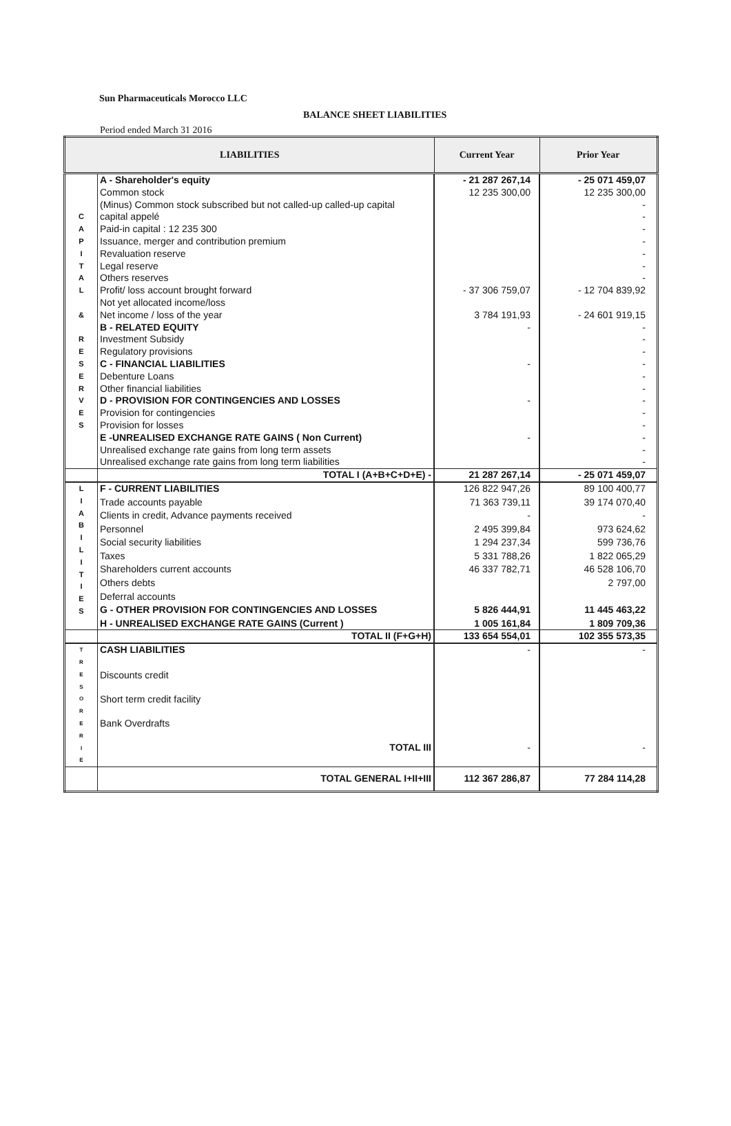Sun Pharmaceuticals Morocco LLC
BALANCE SHEET LIABILITIES
Period ended March 31 2016
| LIABILITIES | | Current Year | Prior Year |
| --- | --- | --- | --- |
| C A P I T A L & R E S E R V E S | A - Shareholder's equity | - 21 287 267,14 | - 25 071 459,07 |
| | Common stock | 12 235 300,00 | 12 235 300,00 |
| | (Minus) Common stock subscribed but not called-up called-up capital | | - |
| | capital appelé | | - |
| | Paid-in capital : 12 235 300 | | - |
| | Issuance, merger and contribution premium | | - |
| | Revaluation reserve | | - |
| | Legal reserve | | - |
| | Others reserves | | - |
| | Profit/ loss account brought forward | - 37 306 759,07 | - 12 704 839,92 |
| | Not yet allocated income/loss | | |
| | Net income / loss of the year | 3 784 191,93 | - 24 601 919,15 |
| | B - RELATED EQUITY | - | - |
| | Investment Subsidy | | - |
| | Regulatory provisions | | - |
| | C - FINANCIAL LIABILITIES | - | - |
| | Debenture Loans | | - |
| | Other financial liabilities | | - |
| | D - PROVISION FOR CONTINGENCIES AND LOSSES | - | - |
| | Provision for contingencies | | - |
| | Provision for losses | | - |
| | E -UNREALISED EXCHANGE RATE GAINS ( Non Current) | - | - |
| | Unrealised exchange rate gains from long term assets | | - |
| | Unrealised exchange rate gains from long term liabilities | | - |
| | TOTAL I (A+B+C+D+E) - | 21 287 267,14 | - 25 071 459,07 |
| L I A B I L I T I E S | F - CURRENT LIABILITIES | 126 822 947,26 | 89 100 400,77 |
| | Trade accounts payable | 71 363 739,11 | 39 174 070,40 |
| | Clients in credit, Advance payments received | - | - |
| | Personnel | 2 495 399,84 | 973 624,62 |
| | Social security liabilities | 1 294 237,34 | 599 736,76 |
| | Taxes | 5 331 788,26 | 1 822 065,29 |
| | Shareholders current accounts | 46 337 782,71 | 46 528 106,70 |
| | Others debts | | 2 797,00 |
| | Deferral accounts | | |
| | G - OTHER PROVISION FOR CONTINGENCIES AND LOSSES | 5 826 444,91 | 11 445 463,22 |
| | H - UNREALISED EXCHANGE RATE GAINS (Current ) | 1 005 161,84 | 1 809 709,36 |
| | TOTAL II (F+G+H) | 133 654 554,01 | 102 355 573,35 |
| T R E S O R E R I E | CASH LIABILITIES | - | - |
| | Discounts credit | | |
| | Short term credit facility | | |
| | Bank Overdrafts | | |
| | TOTAL III | - | - |
| | TOTAL GENERAL I+II+III | 112 367 286,87 | 77 284 114,28 |